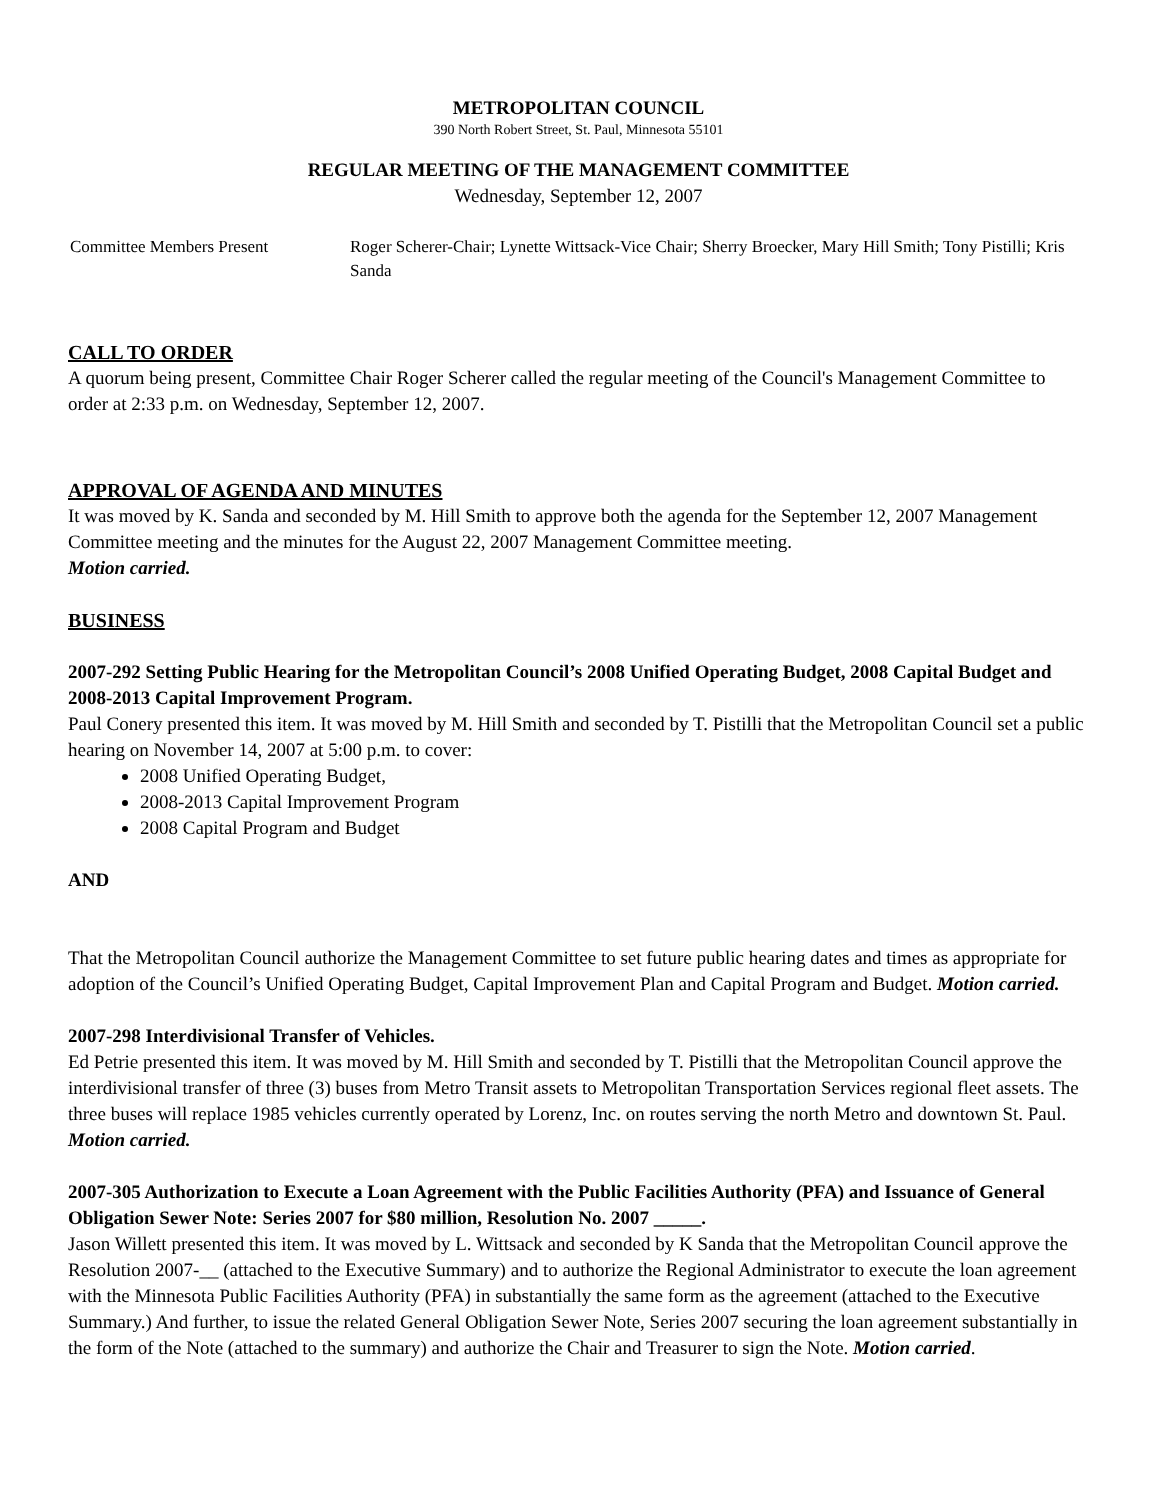METROPOLITAN COUNCIL
390 North Robert Street, St. Paul, Minnesota 55101
REGULAR MEETING OF THE MANAGEMENT COMMITTEE
Wednesday, September 12, 2007
Committee Members Present Roger Scherer-Chair; Lynette Wittsack-Vice Chair; Sherry Broecker, Mary Hill Smith; Tony Pistilli; Kris Sanda
CALL TO ORDER
A quorum being present, Committee Chair Roger Scherer called the regular meeting of the Council's Management Committee to order at 2:33 p.m. on Wednesday, September 12, 2007.
APPROVAL OF AGENDA AND MINUTES
It was moved by K. Sanda and seconded by M. Hill Smith to approve both the agenda for the September 12, 2007 Management Committee meeting and the minutes for the August 22, 2007 Management Committee meeting.
Motion carried.
BUSINESS
2007-292 Setting Public Hearing for the Metropolitan Council’s 2008 Unified Operating Budget, 2008 Capital Budget and 2008-2013 Capital Improvement Program.
Paul Conery presented this item. It was moved by M. Hill Smith and seconded by T. Pistilli that the Metropolitan Council set a public hearing on November 14, 2007 at 5:00 p.m. to cover:
2008 Unified Operating Budget,
2008-2013 Capital Improvement Program
2008 Capital Program and Budget
AND
That the Metropolitan Council authorize the Management Committee to set future public hearing dates and times as appropriate for adoption of the Council’s Unified Operating Budget, Capital Improvement Plan and Capital Program and Budget. Motion carried.
2007-298 Interdivisional Transfer of Vehicles.
Ed Petrie presented this item. It was moved by M. Hill Smith and seconded by T. Pistilli that the Metropolitan Council approve the interdivisional transfer of three (3) buses from Metro Transit assets to Metropolitan Transportation Services regional fleet assets. The three buses will replace 1985 vehicles currently operated by Lorenz, Inc. on routes serving the north Metro and downtown St. Paul. Motion carried.
2007-305 Authorization to Execute a Loan Agreement with the Public Facilities Authority (PFA) and Issuance of General Obligation Sewer Note: Series 2007 for $80 million, Resolution No. 2007 _____.
Jason Willett presented this item. It was moved by L. Wittsack and seconded by K Sanda that the Metropolitan Council approve the Resolution 2007-__ (attached to the Executive Summary) and to authorize the Regional Administrator to execute the loan agreement with the Minnesota Public Facilities Authority (PFA) in substantially the same form as the agreement (attached to the Executive Summary.) And further, to issue the related General Obligation Sewer Note, Series 2007 securing the loan agreement substantially in the form of the Note (attached to the summary) and authorize the Chair and Treasurer to sign the Note. Motion carried.